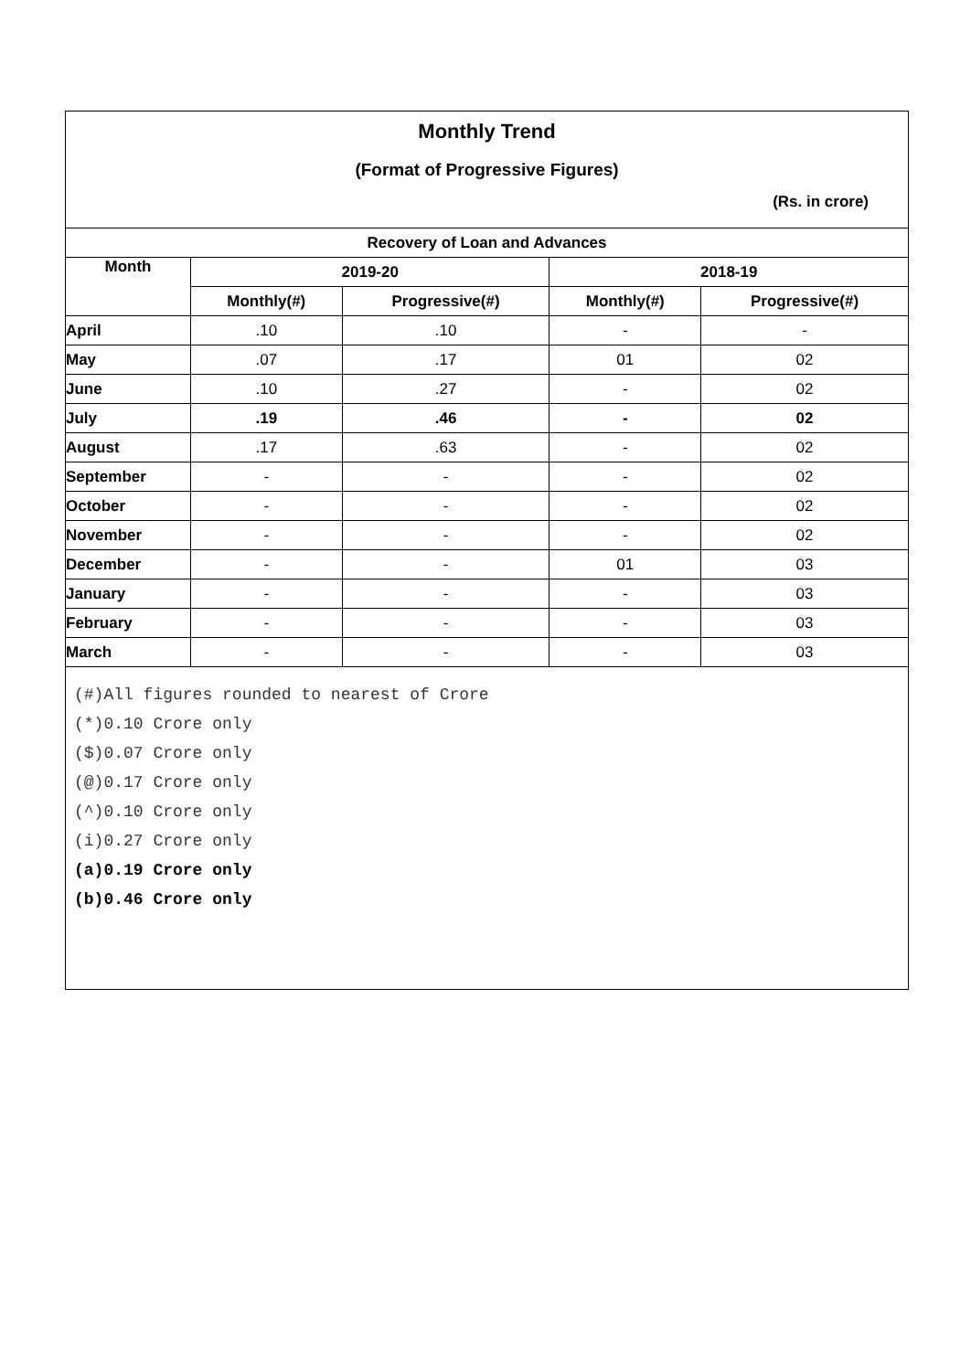Monthly Trend
(Format of Progressive Figures)
(Rs. in crore)
| Recovery of Loan and Advances | | | | |
| --- | --- | --- | --- | --- |
| Month | 2019-20 | | 2018-19 | |
| | Monthly(#) | Progressive(#) | Monthly(#) | Progressive(#) |
| April | .10 | .10 | - | - |
| May | .07 | .17 | 01 | 02 |
| June | .10 | .27 | - | 02 |
| July | .19 | .46 | - | 02 |
| August | .17 | .63 | - | 02 |
| September | - | - | - | 02 |
| October | - | - | - | 02 |
| November | - | - | - | 02 |
| December | - | - | 01 | 03 |
| January | - | - | - | 03 |
| February | - | - | - | 03 |
| March | - | - | - | 03 |
(#)All figures rounded to nearest of Crore
(*)0.10 Crore only
($)0.07 Crore only
(@)0.17 Crore only
(^)0.10 Crore only
(i)0.27 Crore only
(a)0.19 Crore only
(b)0.46 Crore only